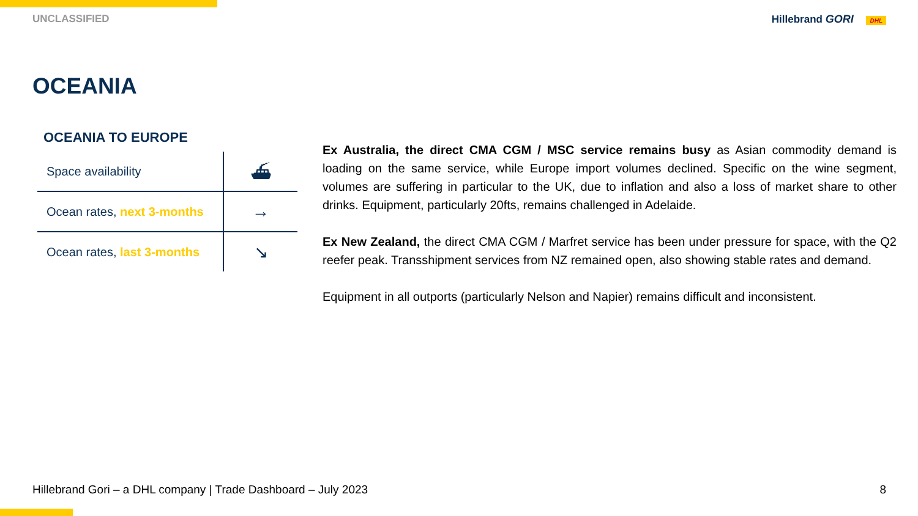UNCLASSIFIED Hillebrand GORI DHL
OCEANIA
OCEANIA TO EUROPE
| Space availability | ⛴ |
| Ocean rates, next 3-months | → |
| Ocean rates, last 3-months | ↘ |
Ex Australia, the direct CMA CGM / MSC service remains busy as Asian commodity demand is loading on the same service, while Europe import volumes declined. Specific on the wine segment, volumes are suffering in particular to the UK, due to inflation and also a loss of market share to other drinks. Equipment, particularly 20fts, remains challenged in Adelaide.
Ex New Zealand, the direct CMA CGM / Marfret service has been under pressure for space, with the Q2 reefer peak. Transshipment services from NZ remained open, also showing stable rates and demand.
Equipment in all outports (particularly Nelson and Napier) remains difficult and inconsistent.
Hillebrand Gori – a DHL company | Trade Dashboard – July 2023 8